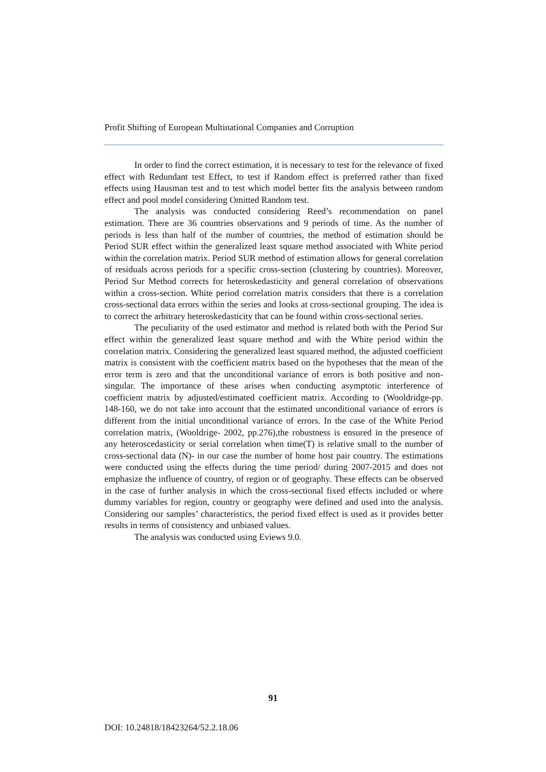Profit Shifting of European Multinational Companies and Corruption
In order to find the correct estimation, it is necessary to test for the relevance of fixed effect with Redundant test Effect, to test if Random effect is preferred rather than fixed effects using Hausman test and to test which model better fits the analysis between random effect and pool model considering Omitted Random test.
The analysis was conducted considering Reed’s recommendation on panel estimation. There are 36 countries observations and 9 periods of time. As the number of periods is less than half of the number of countries, the method of estimation should be Period SUR effect within the generalized least square method associated with White period within the correlation matrix. Period SUR method of estimation allows for general correlation of residuals across periods for a specific cross-section (clustering by countries). Moreover, Period Sur Method corrects for heteroskedasticity and general correlation of observations within a cross-section. White period correlation matrix considers that there is a correlation cross-sectional data errors within the series and looks at cross-sectional grouping. The idea is to correct the arbitrary heteroskedasticity that can be found within cross-sectional series.
The peculiarity of the used estimator and method is related both with the Period Sur effect within the generalized least square method and with the White period within the correlation matrix. Considering the generalized least squared method, the adjusted coefficient matrix is consistent with the coefficient matrix based on the hypotheses that the mean of the error term is zero and that the unconditional variance of errors is both positive and non-singular. The importance of these arises when conducting asymptotic interference of coefficient matrix by adjusted/estimated coefficient matrix. According to (Wooldridge-pp. 148-160, we do not take into account that the estimated unconditional variance of errors is different from the initial unconditional variance of errors. In the case of the White Period correlation matrix, (Wooldrige- 2002, pp.276),the robustness is ensured in the presence of any heteroscedasticity or serial correlation when time(T) is relative small to the number of cross-sectional data (N)- in our case the number of home host pair country. The estimations were conducted using the effects during the time period/ during 2007-2015 and does not emphasize the influence of country, of region or of geography. These effects can be observed in the case of further analysis in which the cross-sectional fixed effects included or where dummy variables for region, country or geography were defined and used into the analysis. Considering our samples’ characteristics, the period fixed effect is used as it provides better results in terms of consistency and unbiased values.
The analysis was conducted using Eviews 9.0.
91
DOI: 10.24818/18423264/52.2.18.06